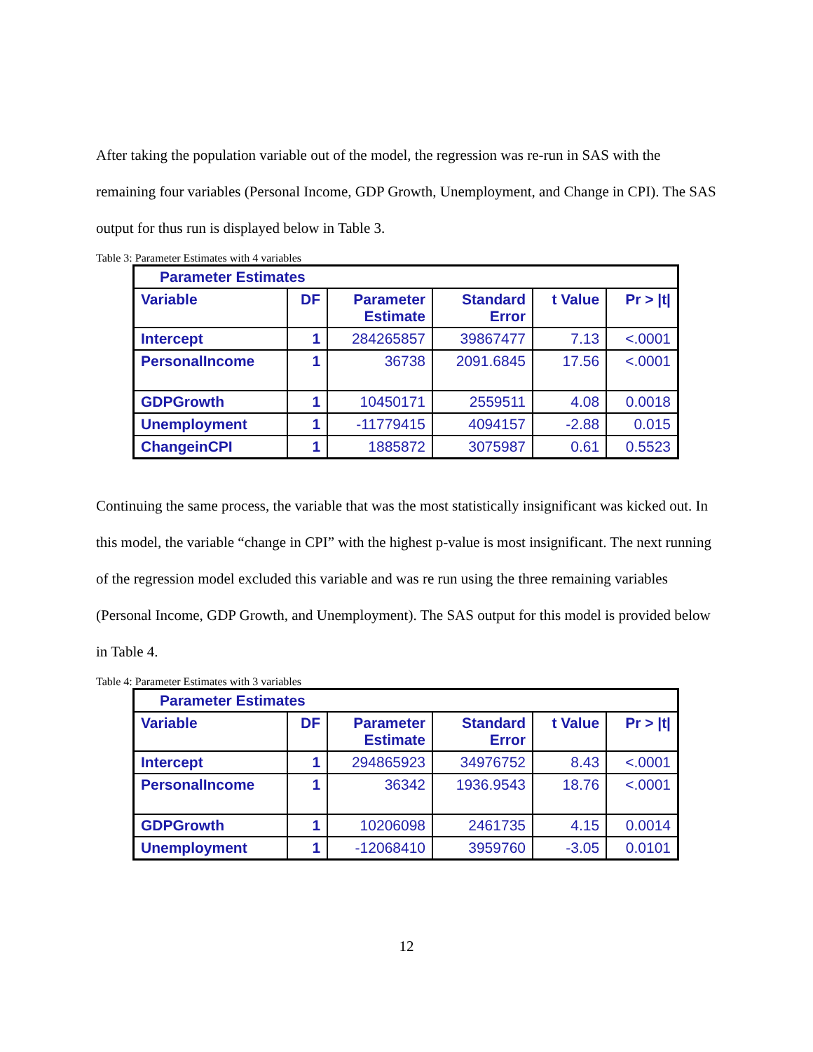After taking the population variable out of the model, the regression was re-run in SAS with the remaining four variables (Personal Income, GDP Growth, Unemployment, and Change in CPI). The SAS output for thus run is displayed below in Table 3.
Table 3: Parameter Estimates with 4 variables
| Parameter Estimates | | | | | |
| --- | --- | --- | --- | --- | --- |
| Variable | DF | Parameter Estimate | Standard Error | t Value | Pr > /t/ |
| Intercept | 1 | 284265857 | 39867477 | 7.13 | <.0001 |
| PersonalIncome | 1 | 36738 | 2091.6845 | 17.56 | <.0001 |
| GDPGrowth | 1 | 10450171 | 2559511 | 4.08 | 0.0018 |
| Unemployment | 1 | -11779415 | 4094157 | -2.88 | 0.015 |
| ChangeinCPI | 1 | 1885872 | 3075987 | 0.61 | 0.5523 |
Continuing the same process, the variable that was the most statistically insignificant was kicked out. In this model, the variable “change in CPI” with the highest p-value is most insignificant. The next running of the regression model excluded this variable and was re run using the three remaining variables (Personal Income, GDP Growth, and Unemployment). The SAS output for this model is provided below in Table 4.
Table 4: Parameter Estimates with 3 variables
| Parameter Estimates | | | | | |
| --- | --- | --- | --- | --- | --- |
| Variable | DF | Parameter Estimate | Standard Error | t Value | Pr > /t/ |
| Intercept | 1 | 294865923 | 34976752 | 8.43 | <.0001 |
| PersonalIncome | 1 | 36342 | 1936.9543 | 18.76 | <.0001 |
| GDPGrowth | 1 | 10206098 | 2461735 | 4.15 | 0.0014 |
| Unemployment | 1 | -12068410 | 3959760 | -3.05 | 0.0101 |
12